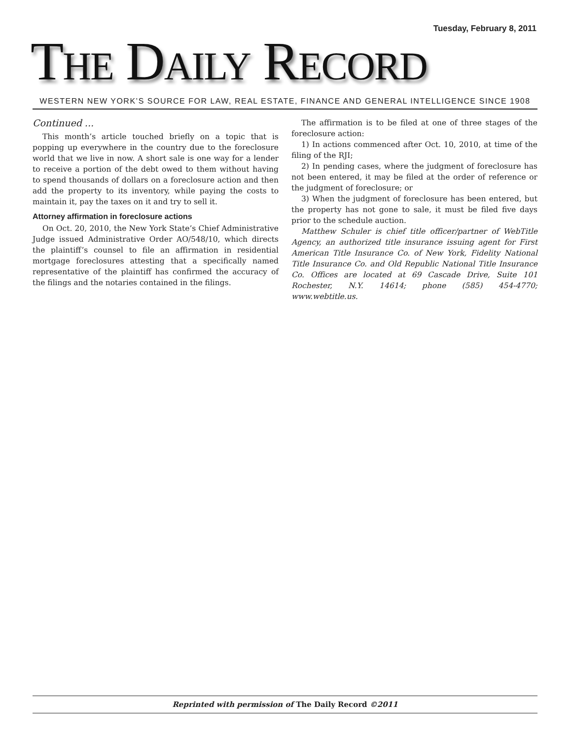Tuesday, February 8, 2011
THE DAILY RECORD
WESTERN NEW YORK’S SOURCE FOR LAW, REAL ESTATE, FINANCE AND GENERAL INTELLIGENCE SINCE 1908
Continued ...
This month’s article touched briefly on a topic that is popping up everywhere in the country due to the foreclosure world that we live in now. A short sale is one way for a lender to receive a portion of the debt owed to them without having to spend thousands of dollars on a foreclosure action and then add the property to its inventory, while paying the costs to maintain it, pay the taxes on it and try to sell it.
Attorney affirmation in foreclosure actions
On Oct. 20, 2010, the New York State’s Chief Administrative Judge issued Administrative Order AO/548/10, which directs the plaintiff’s counsel to file an affirmation in residential mortgage foreclosures attesting that a specifically named representative of the plaintiff has confirmed the accuracy of the filings and the notaries contained in the filings.
The affirmation is to be filed at one of three stages of the foreclosure action:
1) In actions commenced after Oct. 10, 2010, at time of the filing of the RJI;
2) In pending cases, where the judgment of foreclosure has not been entered, it may be filed at the order of reference or the judgment of foreclosure; or
3) When the judgment of foreclosure has been entered, but the property has not gone to sale, it must be filed five days prior to the schedule auction.
Matthew Schuler is chief title officer/partner of WebTitle Agency, an authorized title insurance issuing agent for First American Title Insurance Co. of New York, Fidelity National Title Insurance Co. and Old Republic National Title Insurance Co. Offices are located at 69 Cascade Drive, Suite 101 Rochester, N.Y. 14614; phone (585) 454-4770; www.webtitle.us.
Reprinted with permission of The Daily Record ©2011